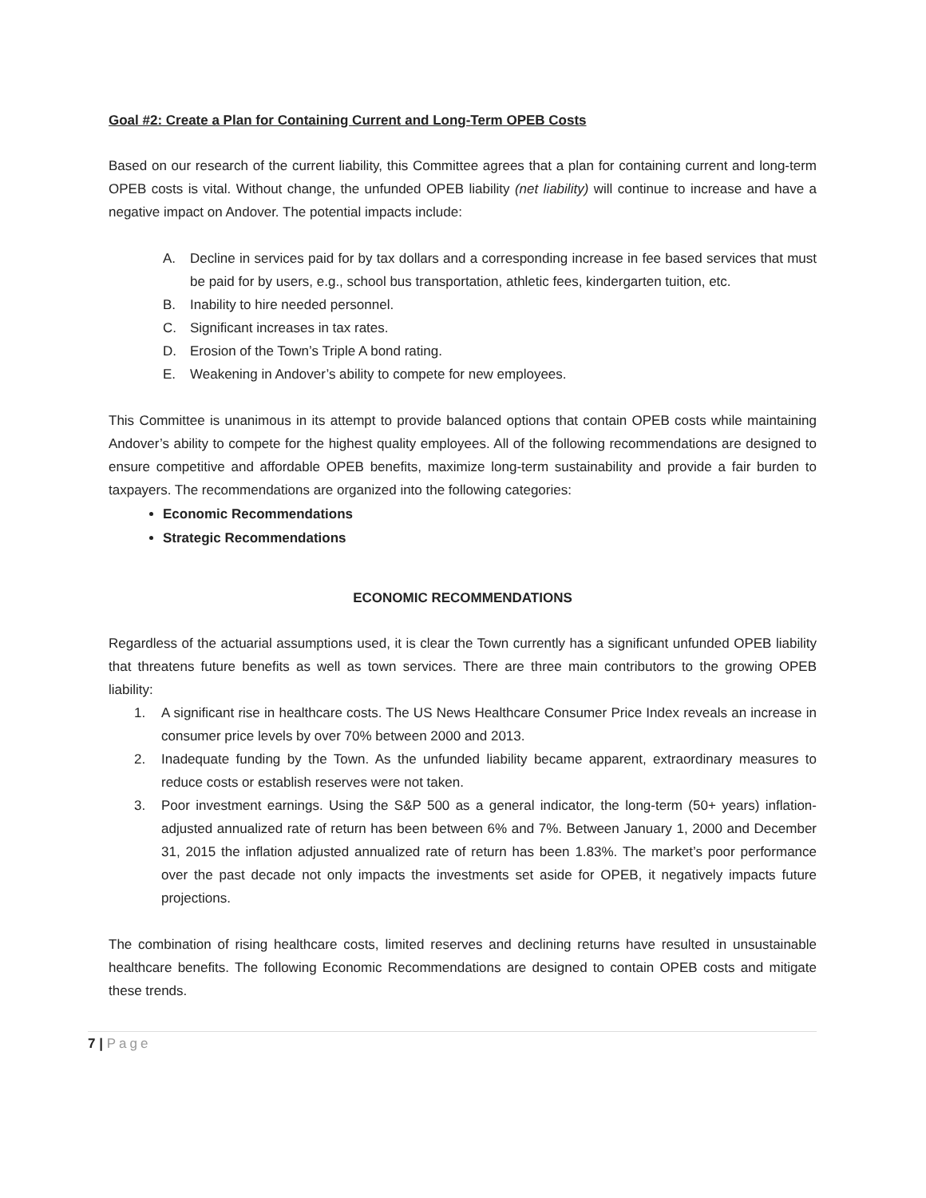Goal #2: Create a Plan for Containing Current and Long-Term OPEB Costs
Based on our research of the current liability, this Committee agrees that a plan for containing current and long-term OPEB costs is vital. Without change, the unfunded OPEB liability (net liability) will continue to increase and have a negative impact on Andover. The potential impacts include:
A. Decline in services paid for by tax dollars and a corresponding increase in fee based services that must be paid for by users, e.g., school bus transportation, athletic fees, kindergarten tuition, etc.
B. Inability to hire needed personnel.
C. Significant increases in tax rates.
D. Erosion of the Town’s Triple A bond rating.
E. Weakening in Andover’s ability to compete for new employees.
This Committee is unanimous in its attempt to provide balanced options that contain OPEB costs while maintaining Andover’s ability to compete for the highest quality employees. All of the following recommendations are designed to ensure competitive and affordable OPEB benefits, maximize long-term sustainability and provide a fair burden to taxpayers. The recommendations are organized into the following categories:
Economic Recommendations
Strategic Recommendations
ECONOMIC RECOMMENDATIONS
Regardless of the actuarial assumptions used, it is clear the Town currently has a significant unfunded OPEB liability that threatens future benefits as well as town services. There are three main contributors to the growing OPEB liability:
1. A significant rise in healthcare costs. The US News Healthcare Consumer Price Index reveals an increase in consumer price levels by over 70% between 2000 and 2013.
2. Inadequate funding by the Town. As the unfunded liability became apparent, extraordinary measures to reduce costs or establish reserves were not taken.
3. Poor investment earnings. Using the S&P 500 as a general indicator, the long-term (50+ years) inflation-adjusted annualized rate of return has been between 6% and 7%. Between January 1, 2000 and December 31, 2015 the inflation adjusted annualized rate of return has been 1.83%. The market’s poor performance over the past decade not only impacts the investments set aside for OPEB, it negatively impacts future projections.
The combination of rising healthcare costs, limited reserves and declining returns have resulted in unsustainable healthcare benefits. The following Economic Recommendations are designed to contain OPEB costs and mitigate these trends.
7 | Page